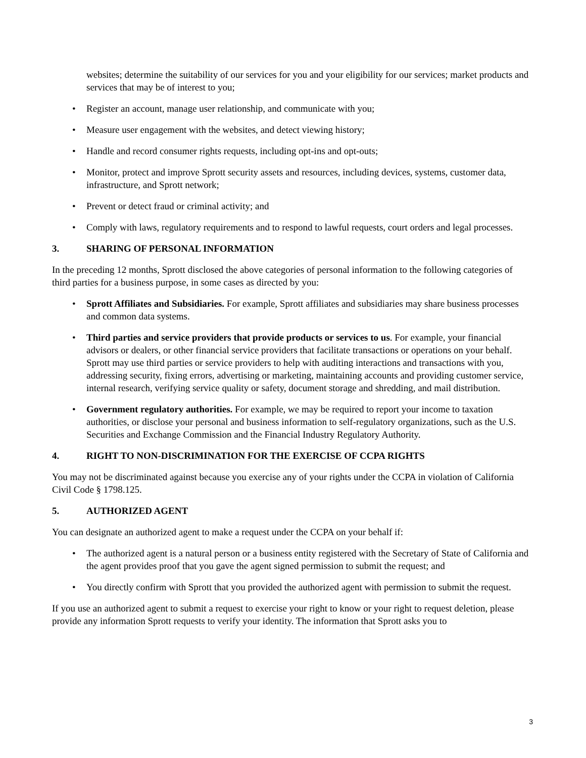websites; determine the suitability of our services for you and your eligibility for our services; market products and services that may be of interest to you;
• Register an account, manage user relationship, and communicate with you;
• Measure user engagement with the websites, and detect viewing history;
• Handle and record consumer rights requests, including opt-ins and opt-outs;
• Monitor, protect and improve Sprott security assets and resources, including devices, systems, customer data, infrastructure, and Sprott network;
• Prevent or detect fraud or criminal activity; and
• Comply with laws, regulatory requirements and to respond to lawful requests, court orders and legal processes.
3. SHARING OF PERSONAL INFORMATION
In the preceding 12 months, Sprott disclosed the above categories of personal information to the following categories of third parties for a business purpose, in some cases as directed by you:
• Sprott Affiliates and Subsidiaries. For example, Sprott affiliates and subsidiaries may share business processes and common data systems.
• Third parties and service providers that provide products or services to us. For example, your financial advisors or dealers, or other financial service providers that facilitate transactions or operations on your behalf. Sprott may use third parties or service providers to help with auditing interactions and transactions with you, addressing security, fixing errors, advertising or marketing, maintaining accounts and providing customer service, internal research, verifying service quality or safety, document storage and shredding, and mail distribution.
• Government regulatory authorities. For example, we may be required to report your income to taxation authorities, or disclose your personal and business information to self-regulatory organizations, such as the U.S. Securities and Exchange Commission and the Financial Industry Regulatory Authority.
4. RIGHT TO NON-DISCRIMINATION FOR THE EXERCISE OF CCPA RIGHTS
You may not be discriminated against because you exercise any of your rights under the CCPA in violation of California Civil Code § 1798.125.
5. AUTHORIZED AGENT
You can designate an authorized agent to make a request under the CCPA on your behalf if:
• The authorized agent is a natural person or a business entity registered with the Secretary of State of California and the agent provides proof that you gave the agent signed permission to submit the request; and
• You directly confirm with Sprott that you provided the authorized agent with permission to submit the request.
If you use an authorized agent to submit a request to exercise your right to know or your right to request deletion, please provide any information Sprott requests to verify your identity. The information that Sprott asks you to
3